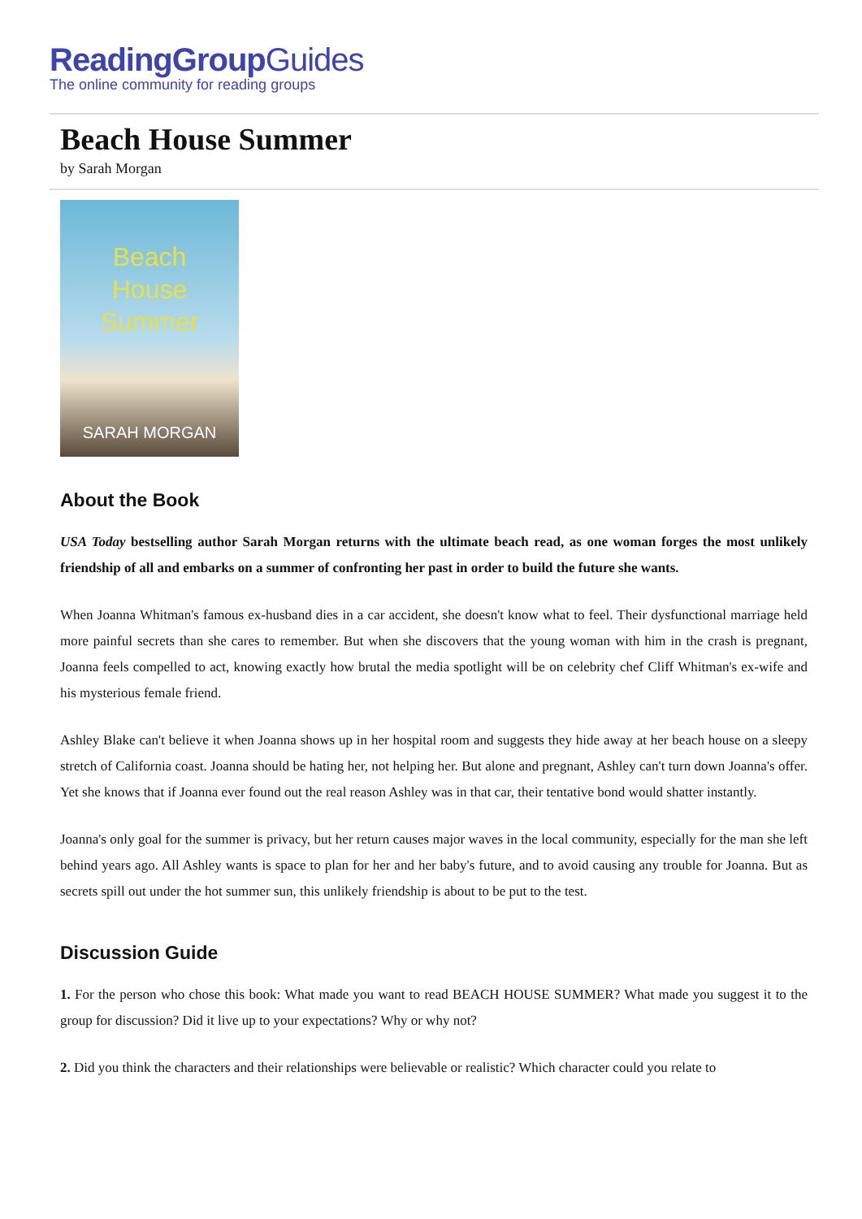ReadingGroupGuides
The online community for reading groups
Beach House Summer
by Sarah Morgan
Beach
House
Summer
SARAH MORGAN
About the Book
USA Today bestselling author Sarah Morgan returns with the ultimate beach read, as one woman forges the most unlikely friendship of all and embarks on a summer of confronting her past in order to build the future she wants.
When Joanna Whitman's famous ex-husband dies in a car accident, she doesn't know what to feel. Their dysfunctional marriage held more painful secrets than she cares to remember. But when she discovers that the young woman with him in the crash is pregnant, Joanna feels compelled to act, knowing exactly how brutal the media spotlight will be on celebrity chef Cliff Whitman's ex-wife and his mysterious female friend.
Ashley Blake can't believe it when Joanna shows up in her hospital room and suggests they hide away at her beach house on a sleepy stretch of California coast. Joanna should be hating her, not helping her. But alone and pregnant, Ashley can't turn down Joanna's offer. Yet she knows that if Joanna ever found out the real reason Ashley was in that car, their tentative bond would shatter instantly.
Joanna's only goal for the summer is privacy, but her return causes major waves in the local community, especially for the man she left behind years ago. All Ashley wants is space to plan for her and her baby's future, and to avoid causing any trouble for Joanna. But as secrets spill out under the hot summer sun, this unlikely friendship is about to be put to the test.
Discussion Guide
1. For the person who chose this book: What made you want to read BEACH HOUSE SUMMER? What made you suggest it to the group for discussion? Did it live up to your expectations? Why or why not?
2. Did you think the characters and their relationships were believable or realistic? Which character could you relate to